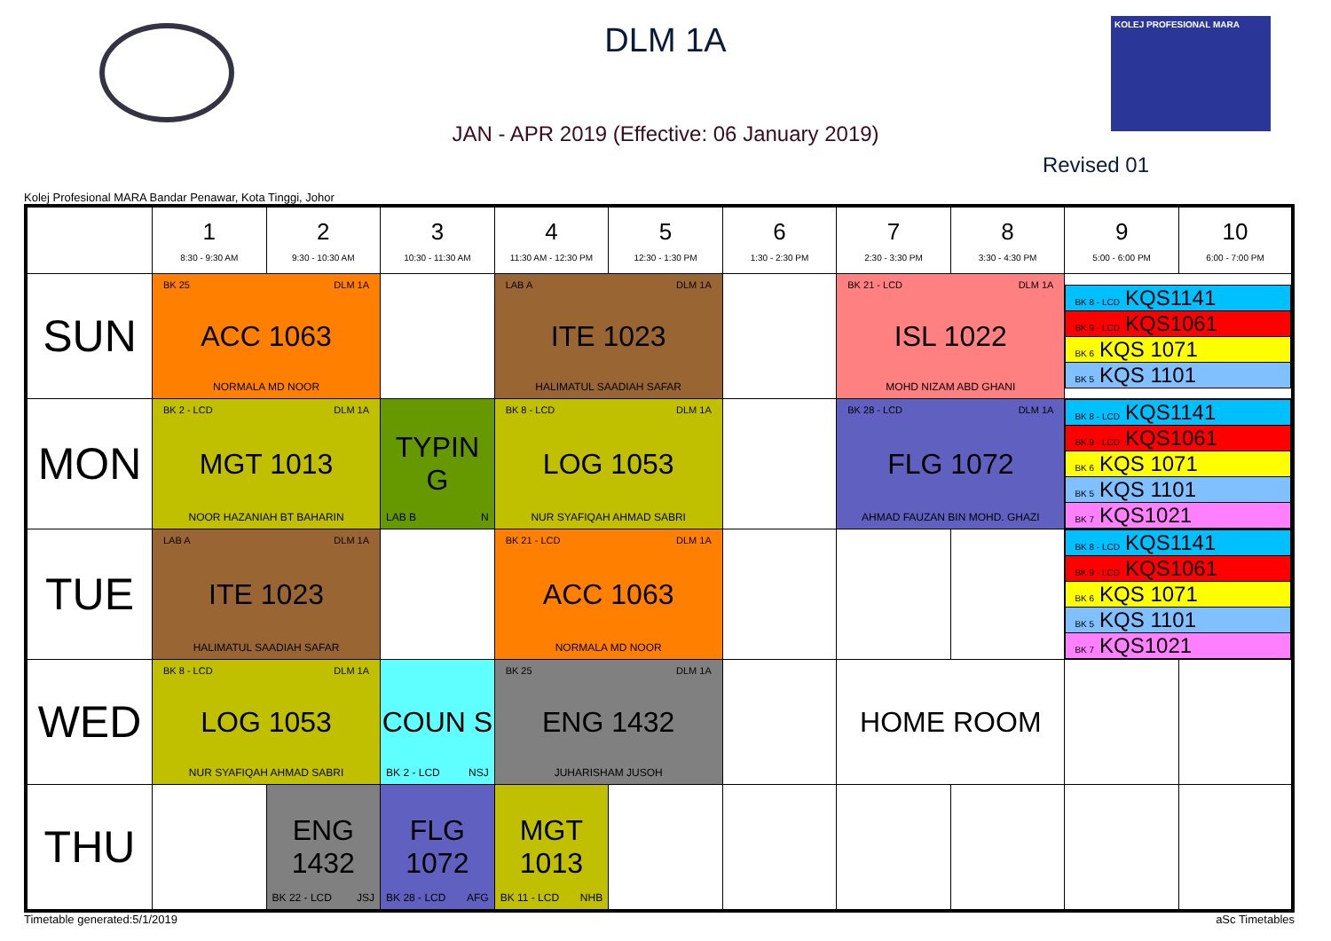KOLEJ PROFESIONAL MARA
DLM 1A
JAN - APR 2019 (Effective: 06 January 2019)
Revised 01
Kolej Profesional MARA Bandar Penawar, Kota Tinggi, Johor
| | 1 8:30 - 9:30 AM | 2 9:30 - 10:30 AM | 3 10:30 - 11:30 AM | 4 11:30 AM - 12:30 PM | 5 12:30 - 1:30 PM | 6 1:30 - 2:30 PM | 7 2:30 - 3:30 PM | 8 3:30 - 4:30 PM | 9 5:00 - 6:00 PM | 10 6:00 - 7:00 PM |
| --- | --- | --- | --- | --- | --- | --- | --- | --- | --- | --- |
| SUN | BK 25 DLM 1A ACC 1063 NORMALA MD NOOR | | | LAB A DLM 1A ITE 1023 HALIMATUL SAADIAH SAFAR | | | BK 21 - LCD DLM 1A ISL 1022 MOHD NIZAM ABD GHANI | | / BK 8 - LCD KQS1141 / / BK 9 - LCD KQS1061 / / BK 6 KQS 1071 / / BK 5 KQS 1101 / | |
| MON | BK 2 - LCD DLM 1A MGT 1013 NOOR HAZANIAH BT BAHARIN | | LAB B N TYPIN G | BK 8 - LCD DLM 1A LOG 1053 NUR SYAFIQAH AHMAD SABRI | | | BK 28 - LCD DLM 1A FLG 1072 AHMAD FAUZAN BIN MOHD. GHAZI | | / BK 8 - LCD KQS1141 / / BK 9 - LCD KQS1061 / / BK 6 KQS 1071 / / BK 5 KQS 1101 / / BK 7 KQS1021 / | |
| TUE | LAB A DLM 1A ITE 1023 HALIMATUL SAADIAH SAFAR | | | BK 21 - LCD DLM 1A ACC 1063 NORMALA MD NOOR | | | | | / BK 8 - LCD KQS1141 / / BK 9 - LCD KQS1061 / / BK 6 KQS 1071 / / BK 5 KQS 1101 / / BK 7 KQS1021 / | |
| WED | BK 8 - LCD DLM 1A LOG 1053 NUR SYAFIQAH AHMAD SABRI | | COUN S BK 2 - LCD NSJ | BK 25 DLM 1A ENG 1432 JUHARISHAM JUSOH | | | HOME ROOM | | | |
| THU | | ENG 1432 BK 22 - LCD JSJ | FLG 1072 BK 28 - LCD AFG | MGT 1013 BK 11 - LCD NHB | | | | | | |
Timetable generated:5/1/2019 aSc Timetables